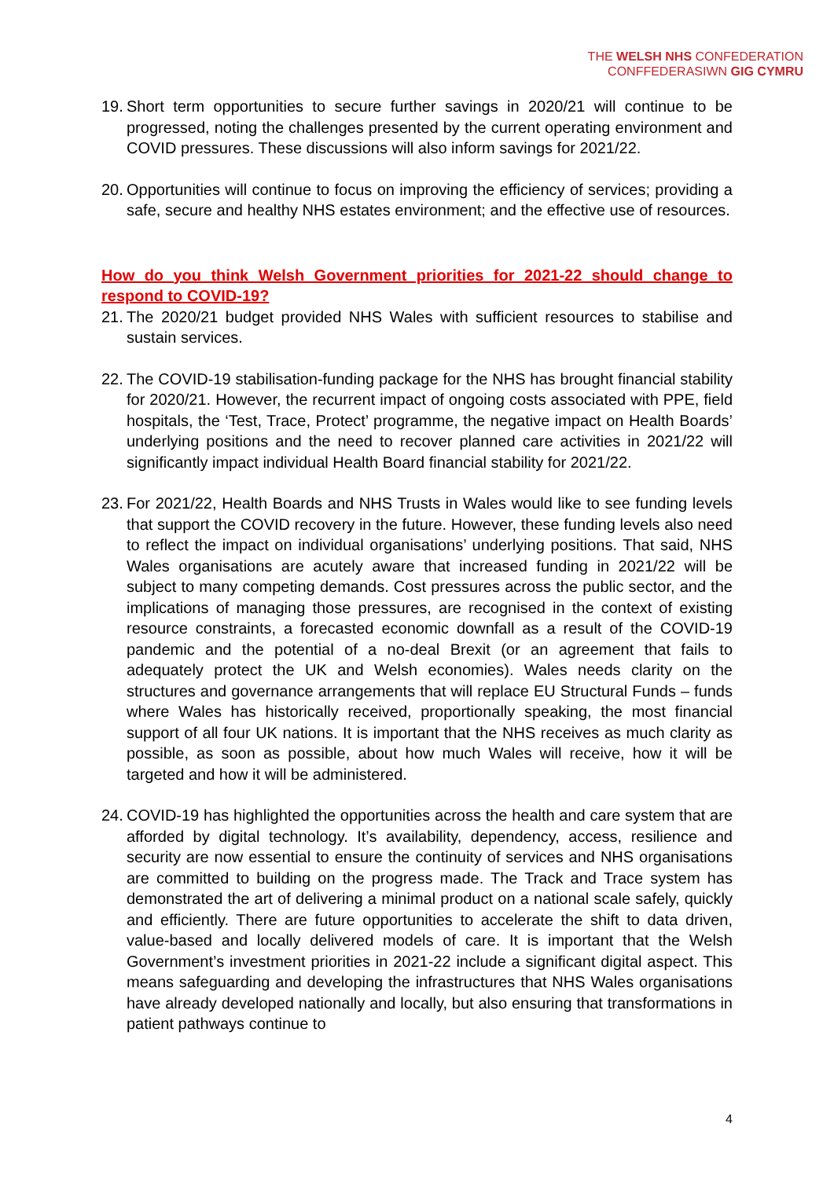THE WELSH NHS CONFEDERATION
CONFFEDERASIWN GIG CYMRU
19. Short term opportunities to secure further savings in 2020/21 will continue to be progressed, noting the challenges presented by the current operating environment and COVID pressures. These discussions will also inform savings for 2021/22.
20. Opportunities will continue to focus on improving the efficiency of services; providing a safe, secure and healthy NHS estates environment; and the effective use of resources.
How do you think Welsh Government priorities for 2021-22 should change to respond to COVID-19?
21. The 2020/21 budget provided NHS Wales with sufficient resources to stabilise and sustain services.
22. The COVID-19 stabilisation-funding package for the NHS has brought financial stability for 2020/21. However, the recurrent impact of ongoing costs associated with PPE, field hospitals, the ‘Test, Trace, Protect’ programme, the negative impact on Health Boards’ underlying positions and the need to recover planned care activities in 2021/22 will significantly impact individual Health Board financial stability for 2021/22.
23. For 2021/22, Health Boards and NHS Trusts in Wales would like to see funding levels that support the COVID recovery in the future. However, these funding levels also need to reflect the impact on individual organisations’ underlying positions. That said, NHS Wales organisations are acutely aware that increased funding in 2021/22 will be subject to many competing demands. Cost pressures across the public sector, and the implications of managing those pressures, are recognised in the context of existing resource constraints, a forecasted economic downfall as a result of the COVID-19 pandemic and the potential of a no-deal Brexit (or an agreement that fails to adequately protect the UK and Welsh economies). Wales needs clarity on the structures and governance arrangements that will replace EU Structural Funds – funds where Wales has historically received, proportionally speaking, the most financial support of all four UK nations. It is important that the NHS receives as much clarity as possible, as soon as possible, about how much Wales will receive, how it will be targeted and how it will be administered.
24. COVID-19 has highlighted the opportunities across the health and care system that are afforded by digital technology. It’s availability, dependency, access, resilience and security are now essential to ensure the continuity of services and NHS organisations are committed to building on the progress made. The Track and Trace system has demonstrated the art of delivering a minimal product on a national scale safely, quickly and efficiently. There are future opportunities to accelerate the shift to data driven, value-based and locally delivered models of care. It is important that the Welsh Government’s investment priorities in 2021-22 include a significant digital aspect. This means safeguarding and developing the infrastructures that NHS Wales organisations have already developed nationally and locally, but also ensuring that transformations in patient pathways continue to
4